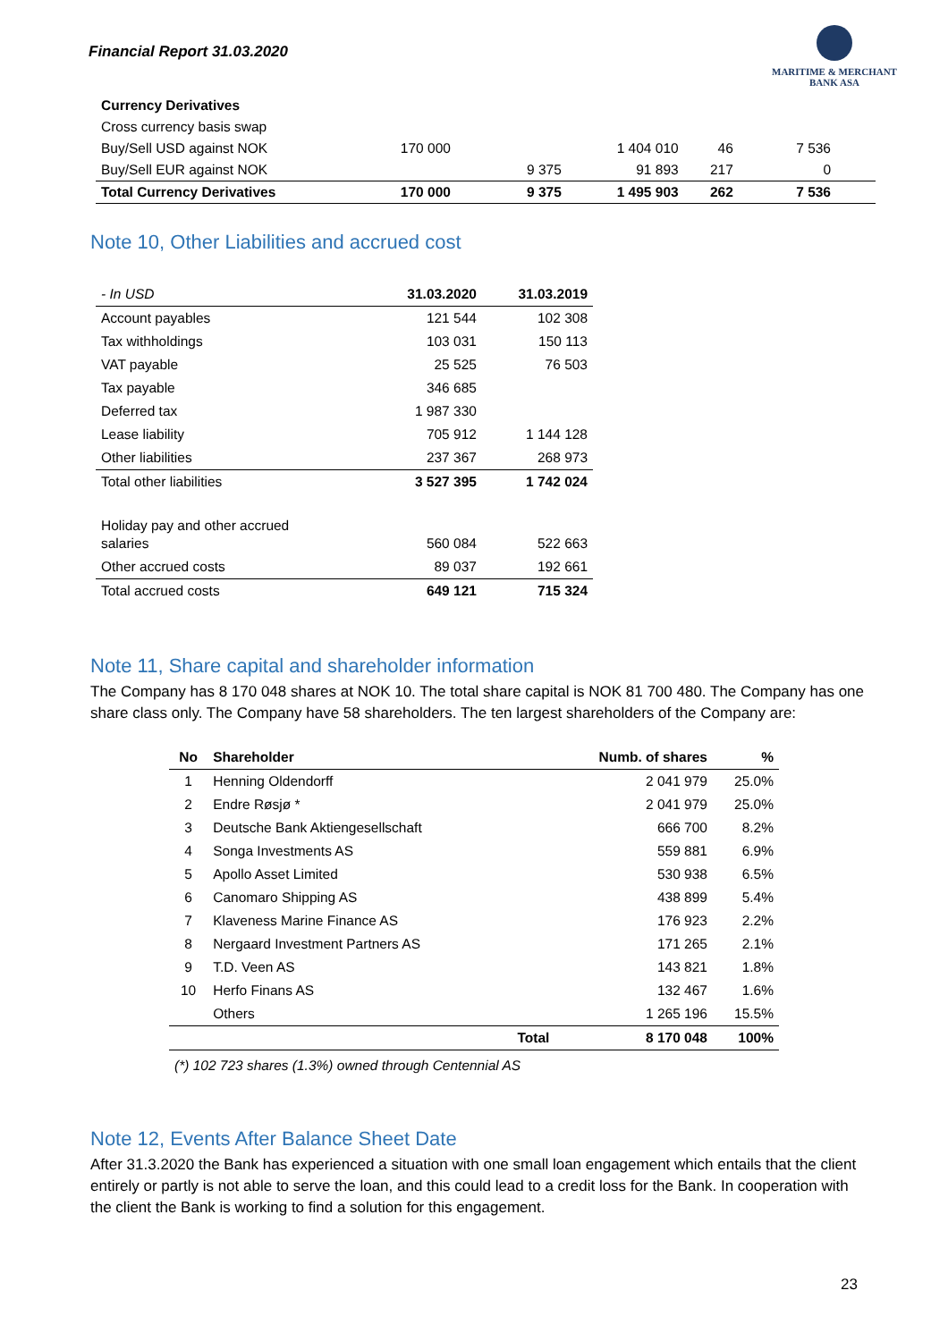Financial Report 31.03.2020
MARITIME & MERCHANT
BANK ASA
| Currency Derivatives | | | | | |
| Cross currency basis swap | | | | | |
| Buy/Sell USD against NOK | 170 000 | | 1 404 010 | 46 | 7 536 |
| Buy/Sell EUR against NOK | | 9 375 | 91 893 | 217 | 0 |
| Total Currency Derivatives | 170 000 | 9 375 | 1 495 903 | 262 | 7 536 |
Note 10, Other Liabilities and accrued cost
| - In USD | 31.03.2020 | 31.03.2019 |
| Account payables | 121 544 | 102 308 |
| Tax withholdings | 103 031 | 150 113 |
| VAT payable | 25 525 | 76 503 |
| Tax payable | 346 685 | |
| Deferred tax | 1 987 330 | |
| Lease liability | 705 912 | 1 144 128 |
| Other liabilities | 237 367 | 268 973 |
| Total other liabilities | 3 527 395 | 1 742 024 |
| Holiday pay and other accrued salaries | 560 084 | 522 663 |
| Other accrued costs | 89 037 | 192 661 |
| Total accrued costs | 649 121 | 715 324 |
Note 11, Share capital and shareholder information
The Company has 8 170 048 shares at NOK 10. The total share capital is NOK 81 700 480. The Company has one share class only. The Company have 58 shareholders. The ten largest shareholders of the Company are:
| No | Shareholder | | Numb. of shares | % |
| --- | --- | --- | --- | --- |
| 1 | Henning Oldendorff | | 2 041 979 | 25.0% |
| 2 | Endre Røsjø * | | 2 041 979 | 25.0% |
| 3 | Deutsche Bank Aktiengesellschaft | | 666 700 | 8.2% |
| 4 | Songa Investments AS | | 559 881 | 6.9% |
| 5 | Apollo Asset Limited | | 530 938 | 6.5% |
| 6 | Canomaro Shipping AS | | 438 899 | 5.4% |
| 7 | Klaveness Marine Finance AS | | 176 923 | 2.2% |
| 8 | Nergaard Investment Partners AS | | 171 265 | 2.1% |
| 9 | T.D. Veen AS | | 143 821 | 1.8% |
| 10 | Herfo Finans AS | | 132 467 | 1.6% |
| | Others | | 1 265 196 | 15.5% |
| | | Total | 8 170 048 | 100% |
(*) 102 723 shares (1.3%) owned through Centennial AS
Note 12, Events After Balance Sheet Date
After 31.3.2020 the Bank has experienced a situation with one small loan engagement which entails that the client entirely or partly is not able to serve the loan, and this could lead to a credit loss for the Bank. In cooperation with the client the Bank is working to find a solution for this engagement.
23